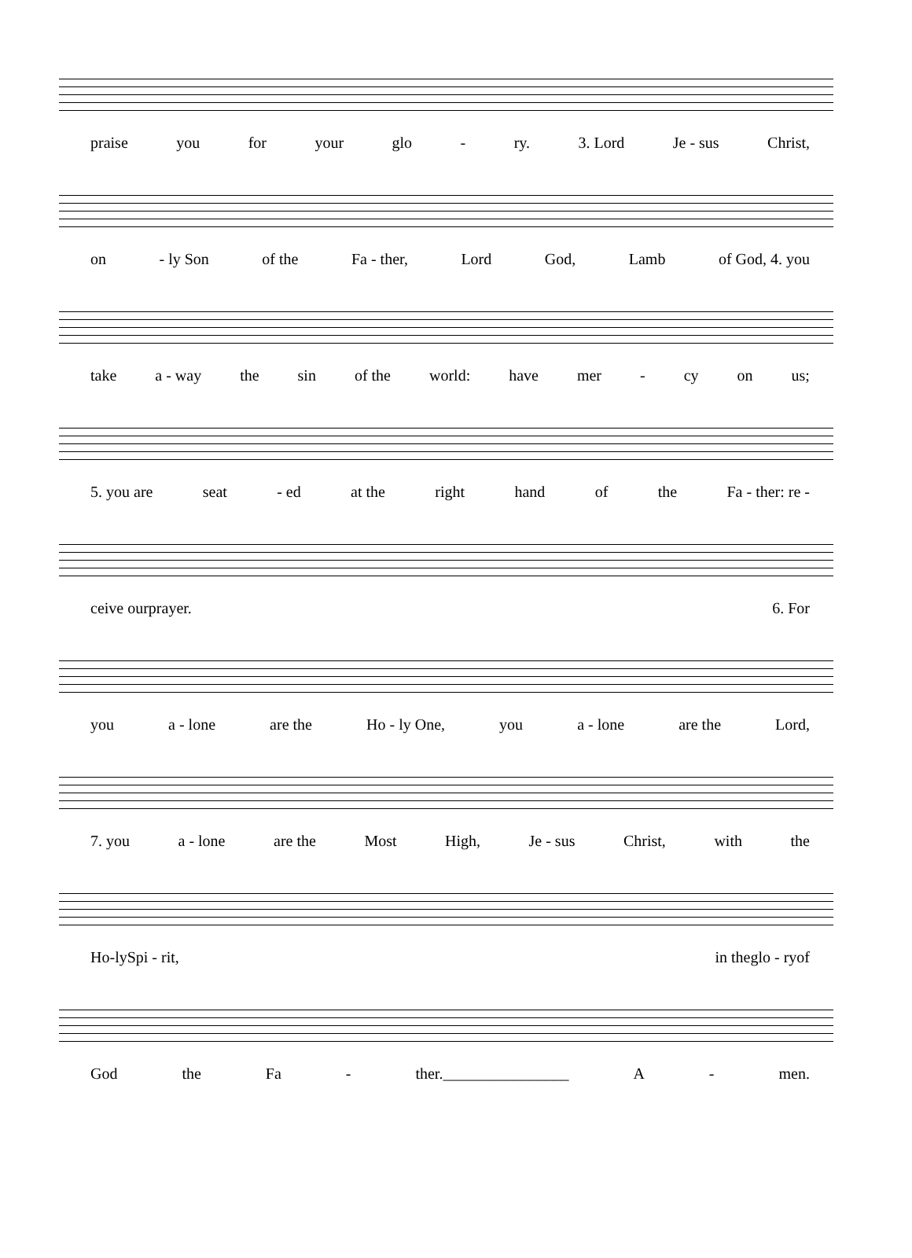praise you for your glo - ry. 3. Lord Je - sus Christ,
on - ly Son of the Fa - ther, Lord God, Lamb of God, 4. you
take a - way the sin of the world: have mer - cy on us;
5. you are seat - ed at the right hand of the Fa - ther: re -
ceive our prayer. 6. For
you a - lone are the Ho - ly One, you a - lone are the Lord,
7. you a - lone are the Most High, Je - sus Christ, with the
Ho - ly Spi - rit, in the glo - ry of
God the Fa - ther.________________ A - men.